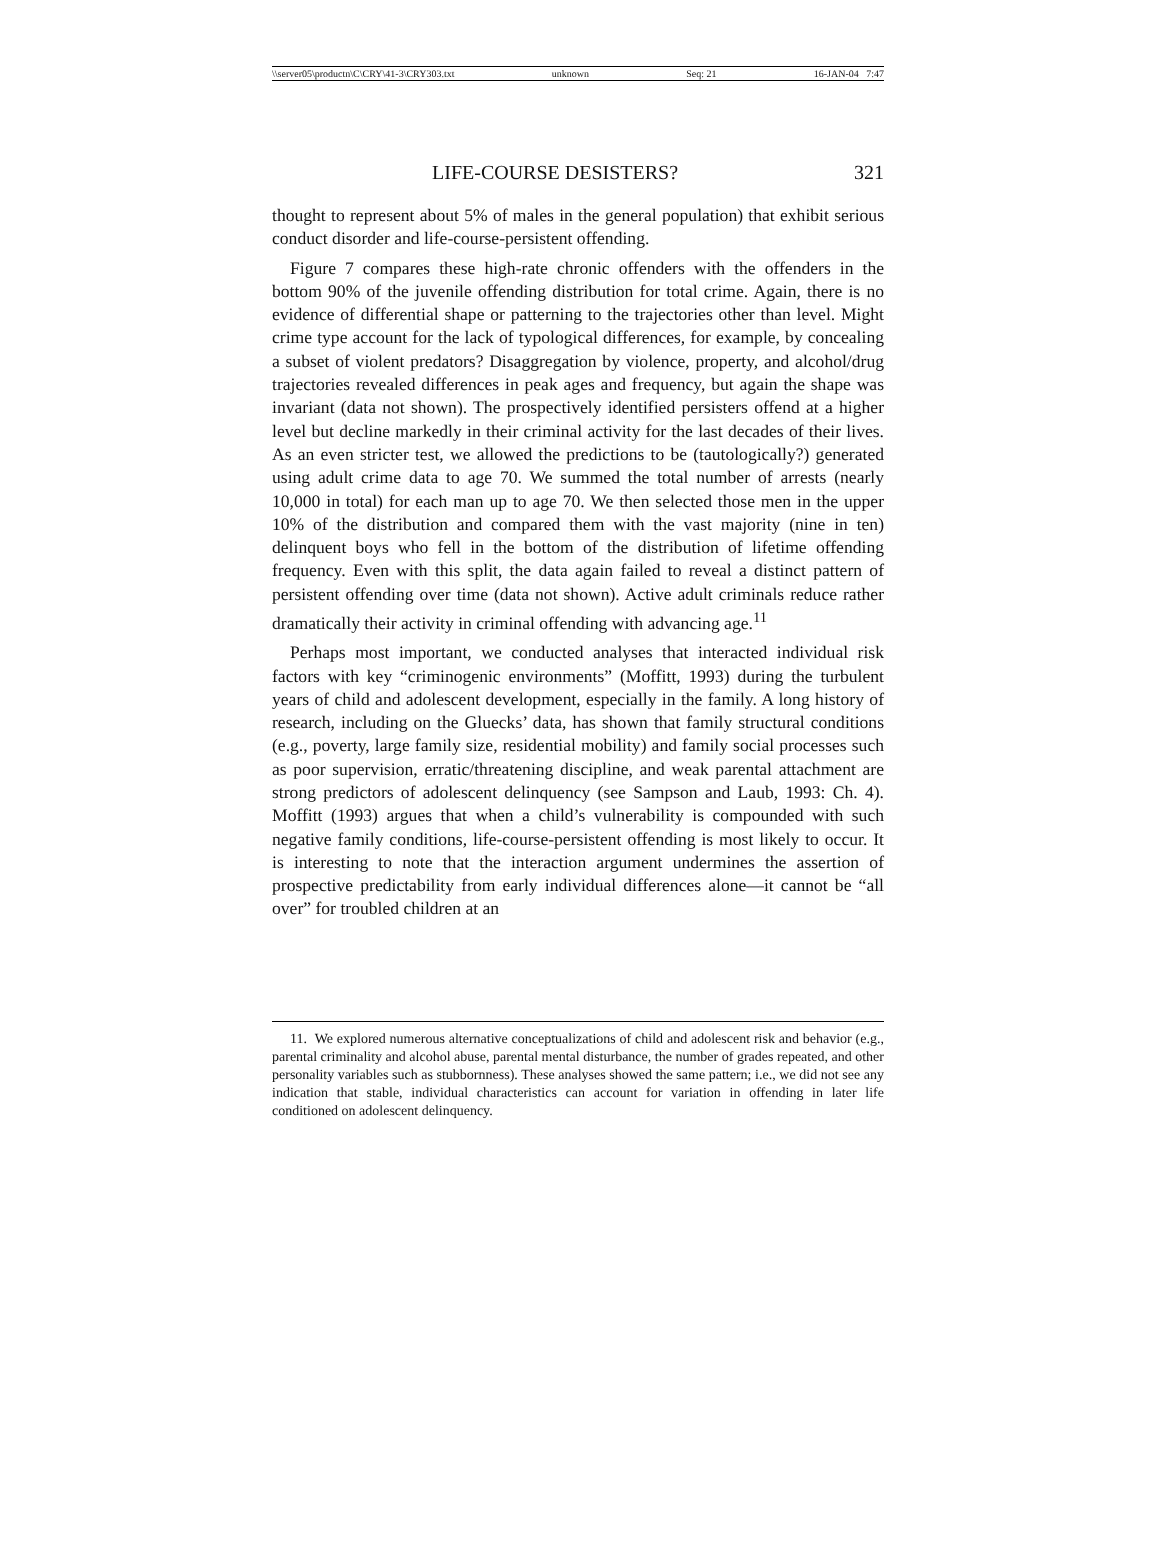\\server05\productn\C\CRY\41-3\CRY303.txt unknown Seq: 21 16-JAN-04 7:47
LIFE-COURSE DESISTERS? 321
thought to represent about 5% of males in the general population) that exhibit serious conduct disorder and life-course-persistent offending.
Figure 7 compares these high-rate chronic offenders with the offenders in the bottom 90% of the juvenile offending distribution for total crime. Again, there is no evidence of differential shape or patterning to the trajectories other than level. Might crime type account for the lack of typological differences, for example, by concealing a subset of violent predators? Disaggregation by violence, property, and alcohol/drug trajectories revealed differences in peak ages and frequency, but again the shape was invariant (data not shown). The prospectively identified persisters offend at a higher level but decline markedly in their criminal activity for the last decades of their lives. As an even stricter test, we allowed the predictions to be (tautologically?) generated using adult crime data to age 70. We summed the total number of arrests (nearly 10,000 in total) for each man up to age 70. We then selected those men in the upper 10% of the distribution and compared them with the vast majority (nine in ten) delinquent boys who fell in the bottom of the distribution of lifetime offending frequency. Even with this split, the data again failed to reveal a distinct pattern of persistent offending over time (data not shown). Active adult criminals reduce rather dramatically their activity in criminal offending with advancing age.<sup>11</sup>
Perhaps most important, we conducted analyses that interacted individual risk factors with key “criminogenic environments” (Moffitt, 1993) during the turbulent years of child and adolescent development, especially in the family. A long history of research, including on the Gluecks’ data, has shown that family structural conditions (e.g., poverty, large family size, residential mobility) and family social processes such as poor supervision, erratic/threatening discipline, and weak parental attachment are strong predictors of adolescent delinquency (see Sampson and Laub, 1993: Ch. 4). Moffitt (1993) argues that when a child’s vulnerability is compounded with such negative family conditions, life-course-persistent offending is most likely to occur. It is interesting to note that the interaction argument undermines the assertion of prospective predictability from early individual differences alone—it cannot be “all over” for troubled children at an
11. We explored numerous alternative conceptualizations of child and adolescent risk and behavior (e.g., parental criminality and alcohol abuse, parental mental disturbance, the number of grades repeated, and other personality variables such as stubbornness). These analyses showed the same pattern; i.e., we did not see any indication that stable, individual characteristics can account for variation in offending in later life conditioned on adolescent delinquency.